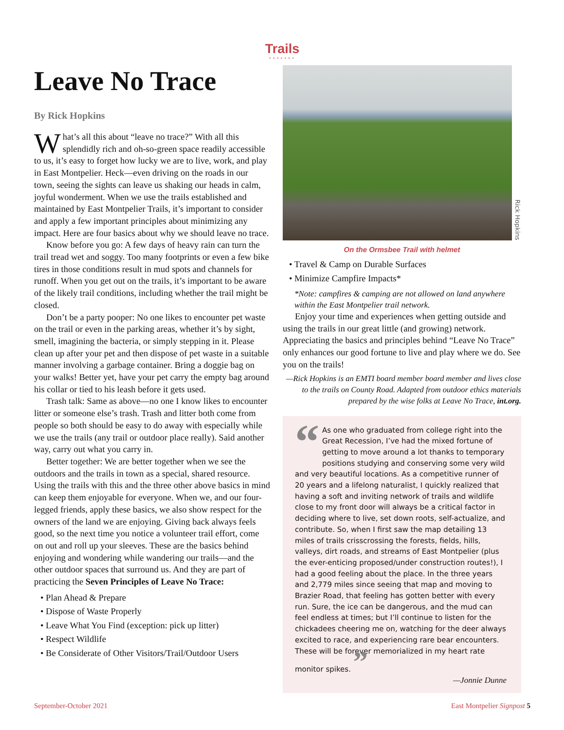Trails
•••••••
Leave No Trace
By Rick Hopkins
What’s all this about “leave no trace?” With all this splendidly rich and oh-so-green space readily accessible to us, it’s easy to forget how lucky we are to live, work, and play in East Montpelier. Heck—even driving on the roads in our town, seeing the sights can leave us shaking our heads in calm, joyful wonderment. When we use the trails established and maintained by East Montpelier Trails, it’s important to consider and apply a few important principles about minimizing any impact. Here are four basics about why we should leave no trace.
Know before you go: A few days of heavy rain can turn the trail tread wet and soggy. Too many footprints or even a few bike tires in those conditions result in mud spots and channels for runoff. When you get out on the trails, it’s important to be aware of the likely trail conditions, including whether the trail might be closed.
Don’t be a party pooper: No one likes to encounter pet waste on the trail or even in the parking areas, whether it’s by sight, smell, imagining the bacteria, or simply stepping in it. Please clean up after your pet and then dispose of pet waste in a suitable manner involving a garbage container. Bring a doggie bag on your walks! Better yet, have your pet carry the empty bag around his collar or tied to his leash before it gets used.
Trash talk: Same as above—no one I know likes to encounter litter or someone else’s trash. Trash and litter both come from people so both should be easy to do away with especially while we use the trails (any trail or outdoor place really). Said another way, carry out what you carry in.
Better together: We are better together when we see the outdoors and the trails in town as a special, shared resource. Using the trails with this and the three other above basics in mind can keep them enjoyable for everyone. When we, and our four-legged friends, apply these basics, we also show respect for the owners of the land we are enjoying. Giving back always feels good, so the next time you notice a volunteer trail effort, come on out and roll up your sleeves. These are the basics behind enjoying and wondering while wandering our trails—and the other outdoor spaces that surround us. And they are part of practicing the Seven Principles of Leave No Trace:
• Plan Ahead & Prepare
• Dispose of Waste Properly
• Leave What You Find (exception: pick up litter)
• Respect Wildlife
• Be Considerate of Other Visitors/Trail/Outdoor Users
Rick Hopkins
On the Ormsbee Trail with helmet
• Travel & Camp on Durable Surfaces
• Minimize Campfire Impacts*
*Note: campfires & camping are not allowed on land anywhere within the East Montpelier trail network.
Enjoy your time and experiences when getting outside and using the trails in our great little (and growing) network. Appreciating the basics and principles behind “Leave No Trace” only enhances our good fortune to live and play where we do. See you on the trails!
—Rick Hopkins is an EMTI board member board member and lives close to the trails on County Road. Adapted from outdoor ethics materials prepared by the wise folks at Leave No Trace, int.org.
“As one who graduated from college right into the Great Recession, I’ve had the mixed fortune of getting to move around a lot thanks to temporary positions studying and conserving some very wild and very beautiful locations. As a competitive runner of 20 years and a lifelong naturalist, I quickly realized that having a soft and inviting network of trails and wildlife close to my front door will always be a critical factor in deciding where to live, set down roots, self-actualize, and contribute. So, when I first saw the map detailing 13 miles of trails crisscrossing the forests, fields, hills, valleys, dirt roads, and streams of East Montpelier (plus the ever-enticing proposed/under construction routes!), I had a good feeling about the place. In the three years and 2,779 miles since seeing that map and moving to Brazier Road, that feeling has gotten better with every run. Sure, the ice can be dangerous, and the mud can feel endless at times; but I’ll continue to listen for the chickadees cheering me on, watching for the deer always excited to race, and experiencing rare bear encounters. These will be forever memorialized in my heart rate monitor spikes. ”
—Jonnie Dunne
September-October 2021 East Montpelier Signpost 5